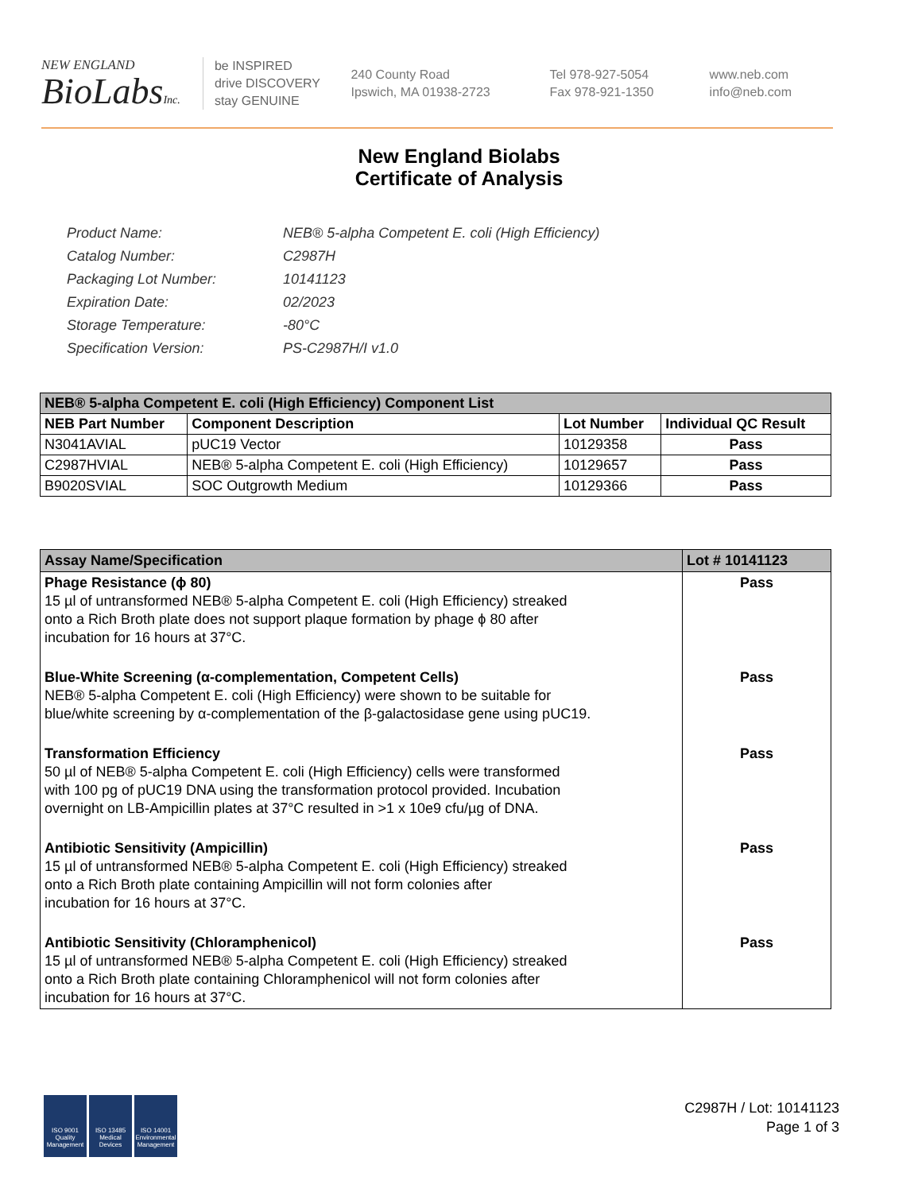NEW ENGLAND
BioLabsInc.
be INSPIRED
drive DISCOVERY
stay GENUINE
240 County Road
Ipswich, MA 01938-2723
Tel 978-927-5054
Fax 978-921-1350
www.neb.com
info@neb.com
New England Biolabs
Certificate of Analysis
| Product Name: | NEB® 5-alpha Competent E. coli (High Efficiency) |
| Catalog Number: | C2987H |
| Packaging Lot Number: | 10141123 |
| Expiration Date: | 02/2023 |
| Storage Temperature: | -80°C |
| Specification Version: | PS-C2987H/I v1.0 |
| NEB® 5-alpha Competent E. coli (High Efficiency) Component List | | | |
| NEB Part Number | Component Description | Lot Number | Individual QC Result |
| N3041AVIAL | pUC19 Vector | 10129358 | Pass |
| C2987HVIAL | NEB® 5-alpha Competent E. coli (High Efficiency) | 10129657 | Pass |
| B9020SVIAL | SOC Outgrowth Medium | 10129366 | Pass |
| Assay Name/Specification | Lot # 10141123 |
| --- | --- |
| Phage Resistance (ϕ 80) 15 µl of untransformed NEB® 5-alpha Competent E. coli (High Efficiency) streaked onto a Rich Broth plate does not support plaque formation by phage ϕ 80 after incubation for 16 hours at 37°C. | Pass |
| Blue-White Screening (α-complementation, Competent Cells) NEB® 5-alpha Competent E. coli (High Efficiency) were shown to be suitable for blue/white screening by α-complementation of the β-galactosidase gene using pUC19. | Pass |
| Transformation Efficiency 50 µl of NEB® 5-alpha Competent E. coli (High Efficiency) cells were transformed with 100 pg of pUC19 DNA using the transformation protocol provided. Incubation overnight on LB-Ampicillin plates at 37°C resulted in >1 x 10e9 cfu/µg of DNA. | Pass |
| Antibiotic Sensitivity (Ampicillin) 15 µl of untransformed NEB® 5-alpha Competent E. coli (High Efficiency) streaked onto a Rich Broth plate containing Ampicillin will not form colonies after incubation for 16 hours at 37°C. | Pass |
| Antibiotic Sensitivity (Chloramphenicol) 15 µl of untransformed NEB® 5-alpha Competent E. coli (High Efficiency) streaked onto a Rich Broth plate containing Chloramphenicol will not form colonies after incubation for 16 hours at 37°C. | Pass |
ISO 9001
Quality Management
ISO 13485
Medical Devices
ISO 14001
Environmental Management
C2987H / Lot: 10141123
Page 1 of 3